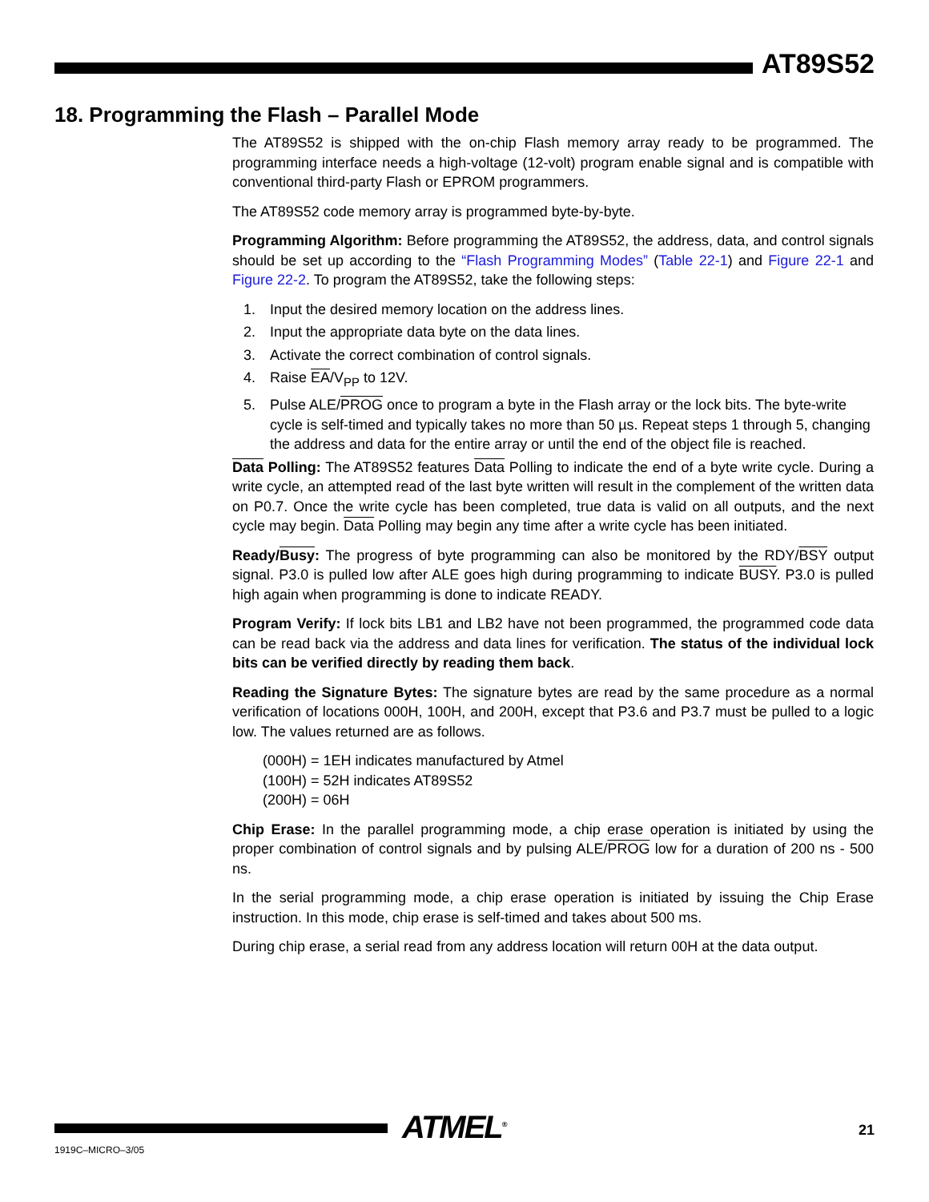AT89S52
18. Programming the Flash – Parallel Mode
The AT89S52 is shipped with the on-chip Flash memory array ready to be programmed. The programming interface needs a high-voltage (12-volt) program enable signal and is compatible with conventional third-party Flash or EPROM programmers.
The AT89S52 code memory array is programmed byte-by-byte.
Programming Algorithm: Before programming the AT89S52, the address, data, and control signals should be set up according to the “Flash Programming Modes” (Table 22-1) and Figure 22-1 and Figure 22-2. To program the AT89S52, take the following steps:
1. Input the desired memory location on the address lines.
2. Input the appropriate data byte on the data lines.
3. Activate the correct combination of control signals.
4. Raise EA/V<sub>PP</sub> to 12V.
5. Pulse ALE/PROG once to program a byte in the Flash array or the lock bits. The byte-write cycle is self-timed and typically takes no more than 50 µs. Repeat steps 1 through 5, changing the address and data for the entire array or until the end of the object file is reached.
Data Polling: The AT89S52 features Data Polling to indicate the end of a byte write cycle. During a write cycle, an attempted read of the last byte written will result in the complement of the written data on P0.7. Once the write cycle has been completed, true data is valid on all outputs, and the next cycle may begin. Data Polling may begin any time after a write cycle has been initiated.
Ready/Busy: The progress of byte programming can also be monitored by the RDY/BSY output signal. P3.0 is pulled low after ALE goes high during programming to indicate BUSY. P3.0 is pulled high again when programming is done to indicate READY.
Program Verify: If lock bits LB1 and LB2 have not been programmed, the programmed code data can be read back via the address and data lines for verification. The status of the individual lock bits can be verified directly by reading them back.
Reading the Signature Bytes: The signature bytes are read by the same procedure as a normal verification of locations 000H, 100H, and 200H, except that P3.6 and P3.7 must be pulled to a logic low. The values returned are as follows.
(000H) = 1EH indicates manufactured by Atmel
(100H) = 52H indicates AT89S52
(200H) = 06H
Chip Erase: In the parallel programming mode, a chip erase operation is initiated by using the proper combination of control signals and by pulsing ALE/PROG low for a duration of 200 ns - 500 ns.
In the serial programming mode, a chip erase operation is initiated by issuing the Chip Erase instruction. In this mode, chip erase is self-timed and takes about 500 ms.
During chip erase, a serial read from any address location will return 00H at the data output.
ATMEL<sup>®</sup> 21
1919C–MICRO–3/05